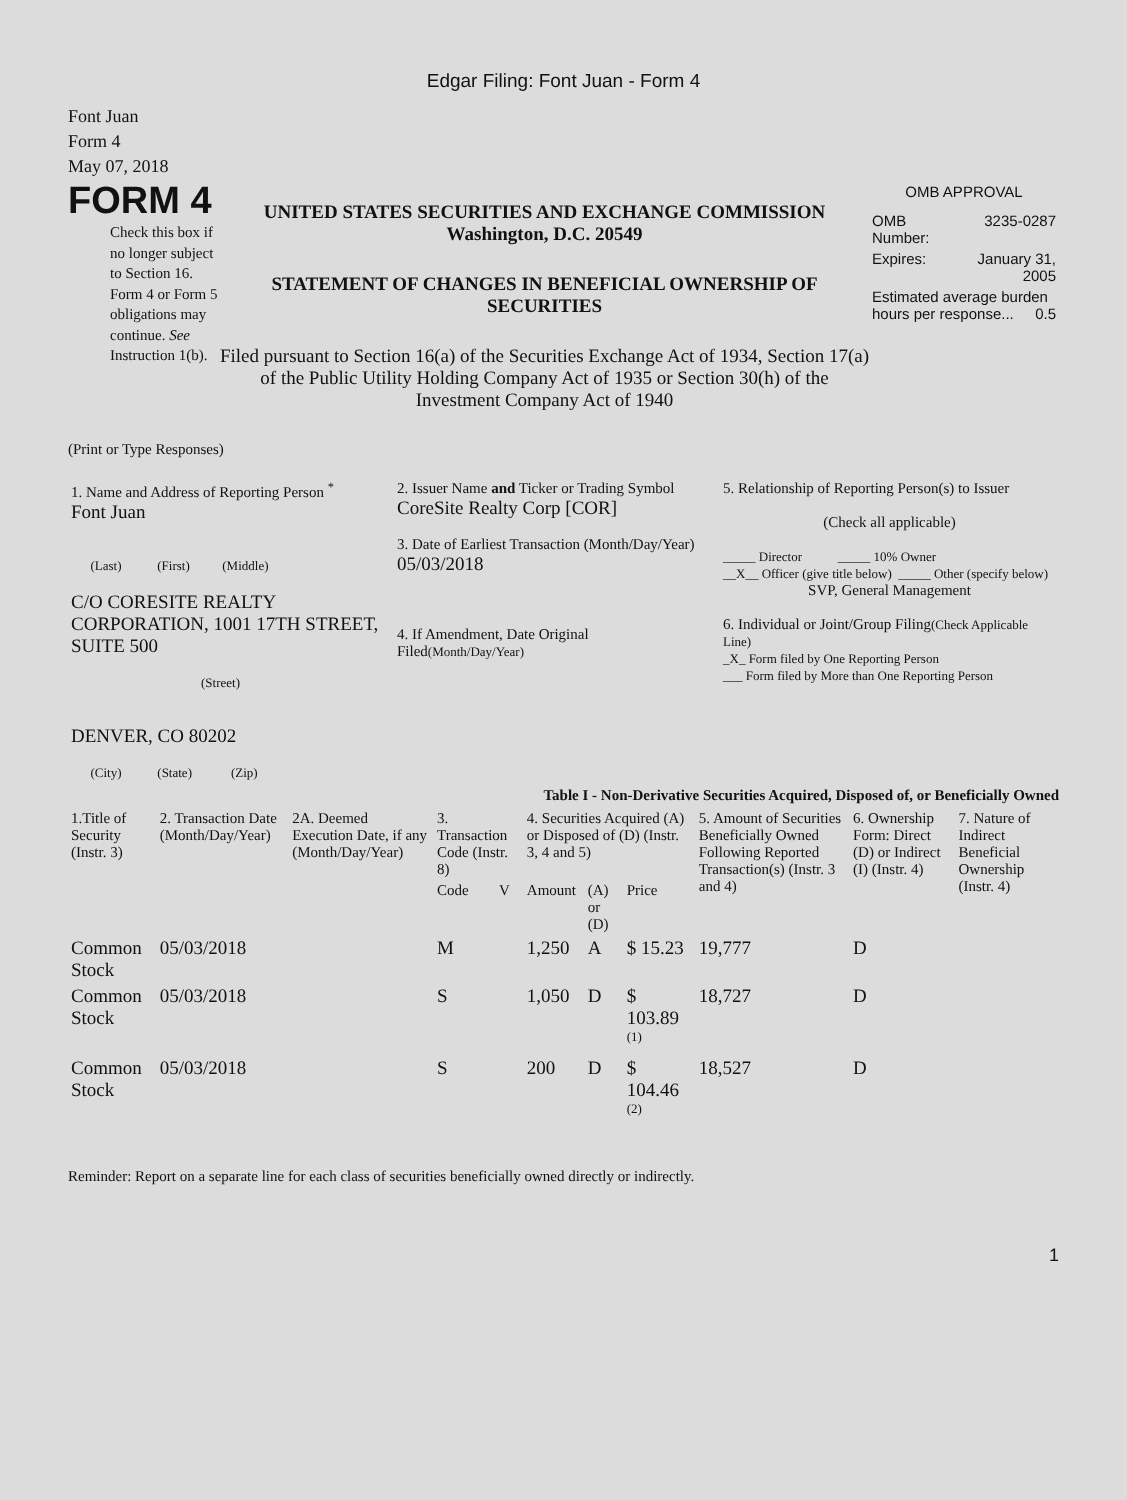Edgar Filing: Font Juan - Form 4
Font Juan
Form 4
May 07, 2018
FORM 4
Check this box if no longer subject to Section 16. Form 4 or Form 5 obligations may continue. See Instruction 1(b).
UNITED STATES SECURITIES AND EXCHANGE COMMISSION
Washington, D.C. 20549
STATEMENT OF CHANGES IN BENEFICIAL OWNERSHIP OF SECURITIES
Filed pursuant to Section 16(a) of the Securities Exchange Act of 1934, Section 17(a) of the Public Utility Holding Company Act of 1935 or Section 30(h) of the Investment Company Act of 1940
OMB APPROVAL
| OMB Number: | 3235-0287 |
| Expires: | January 31, 2005 |
| Estimated average burden hours per response... 0.5 | |
(Print or Type Responses)
| 1. Name and Address of Reporting Person <sup>*</sup> Font Juan (Last) (First) (Middle) C/O CORESITE REALTY CORPORATION, 1001 17TH STREET, SUITE 500 (Street) DENVER, CO 80202 (City) (State) (Zip) | 2. Issuer Name and Ticker or Trading Symbol CoreSite Realty Corp [COR] 3. Date of Earliest Transaction (Month/Day/Year) 05/03/2018 4. If Amendment, Date Original Filed (Month/Day/Year) | 5. Relationship of Reporting Person(s) to Issuer (Check all applicable) _____ Director _____ 10% Owner __X__ Officer (give title below) _____ Other (specify below) SVP, General Management 6. Individual or Joint/Group Filing (Check Applicable Line) _X_ Form filed by One Reporting Person ___ Form filed by More than One Reporting Person |
Table I - Non-Derivative Securities Acquired, Disposed of, or Beneficially Owned
| 1.Title of Security (Instr. 3) | 2. Transaction Date (Month/Day/Year) | 2A. Deemed Execution Date, if any (Month/Day/Year) | 3. Transaction Code (Instr. 8) | | 4. Securities Acquired (A) or Disposed of (D) (Instr. 3, 4 and 5) | | | 5. Amount of Securities Beneficially Owned Following Reported Transaction(s) (Instr. 3 and 4) | 6. Ownership Form: Direct (D) or Indirect (I) (Instr. 4) | 7. Nature of Indirect Beneficial Ownership (Instr. 4) |
| --- | --- | --- | --- | --- | --- | --- | --- | --- | --- | --- |
| | | | Code | V | Amount | (A) or (D) | Price | | | |
| Common Stock | 05/03/2018 | | M | | 1,250 | A | $ 15.23 | 19,777 | D | |
| Common Stock | 05/03/2018 | | S | | 1,050 | D | $ 103.89 <sup>(1)</sup> | 18,727 | D | |
| Common Stock | 05/03/2018 | | S | | 200 | D | $ 104.46 <sup>(2)</sup> | 18,527 | D | |
Reminder: Report on a separate line for each class of securities beneficially owned directly or indirectly.
1